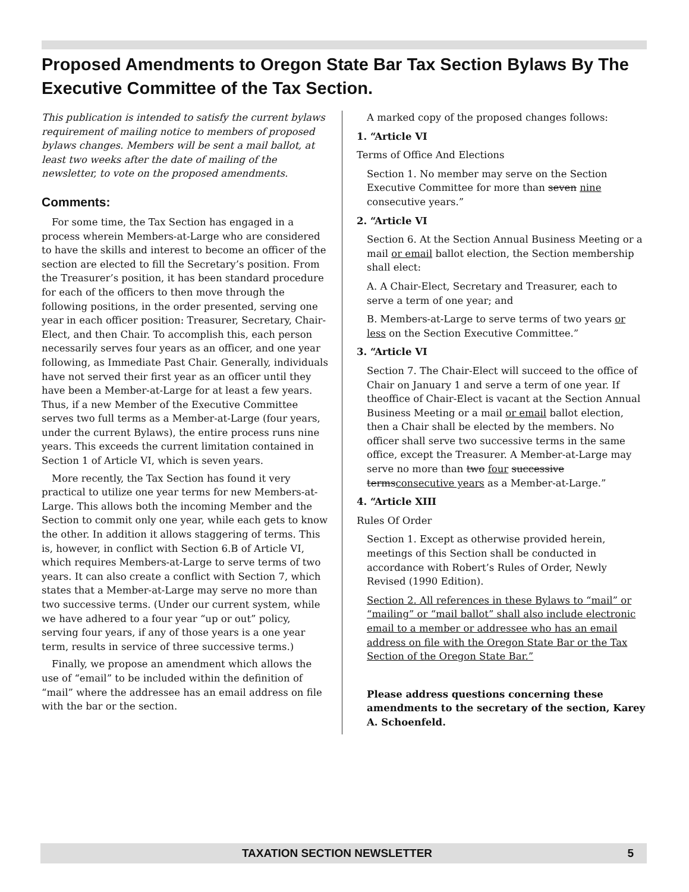Proposed Amendments to Oregon State Bar Tax Section Bylaws By The Executive Committee of the Tax Section.
This publication is intended to satisfy the current bylaws requirement of mailing notice to members of proposed bylaws changes. Members will be sent a mail ballot, at least two weeks after the date of mailing of the newsletter, to vote on the proposed amendments.
Comments:
For some time, the Tax Section has engaged in a process wherein Members-at-Large who are considered to have the skills and interest to become an officer of the section are elected to fill the Secretary’s position. From the Treasurer’s position, it has been standard procedure for each of the officers to then move through the following positions, in the order presented, serving one year in each officer position: Treasurer, Secretary, Chair-Elect, and then Chair. To accomplish this, each person necessarily serves four years as an officer, and one year following, as Immediate Past Chair. Generally, individuals have not served their first year as an officer until they have been a Member-at-Large for at least a few years. Thus, if a new Member of the Executive Committee serves two full terms as a Member-at-Large (four years, under the current Bylaws), the entire process runs nine years. This exceeds the current limitation contained in Section 1 of Article VI, which is seven years.
More recently, the Tax Section has found it very practical to utilize one year terms for new Members-at-Large. This allows both the incoming Member and the Section to commit only one year, while each gets to know the other. In addition it allows staggering of terms. This is, however, in conflict with Section 6.B of Article VI, which requires Members-at-Large to serve terms of two years. It can also create a conflict with Section 7, which states that a Member-at-Large may serve no more than two successive terms. (Under our current system, while we have adhered to a four year “up or out” policy, serving four years, if any of those years is a one year term, results in service of three successive terms.)
Finally, we propose an amendment which allows the use of “email” to be included within the definition of “mail” where the addressee has an email address on file with the bar or the section.
A marked copy of the proposed changes follows:
1. “Article VI
Terms of Office And Elections
Section 1. No member may serve on the Section Executive Committee for more than seven nine consecutive years.”
2. “Article VI
Section 6. At the Section Annual Business Meeting or a mail or email ballot election, the Section membership shall elect:
A. A Chair-Elect, Secretary and Treasurer, each to serve a term of one year; and
B. Members-at-Large to serve terms of two years or less on the Section Executive Committee.”
3. “Article VI
Section 7. The Chair-Elect will succeed to the office of Chair on January 1 and serve a term of one year. If theoffice of Chair-Elect is vacant at the Section Annual Business Meeting or a mail or email ballot election, then a Chair shall be elected by the members. No officer shall serve two successive terms in the same office, except the Treasurer. A Member-at-Large may serve no more than two four successive termsconsecutive years as a Member-at-Large.”
4. “Article XIII
Rules Of Order
Section 1. Except as otherwise provided herein, meetings of this Section shall be conducted in accordance with Robert’s Rules of Order, Newly Revised (1990 Edition).
Section 2. All references in these Bylaws to “mail” or “mailing” or “mail ballot” shall also include electronic email to a member or addressee who has an email address on file with the Oregon State Bar or the Tax Section of the Oregon State Bar.”
Please address questions concerning these amendments to the secretary of the section, Karey A. Schoenfeld.
TAXATION SECTION NEWSLETTER 5